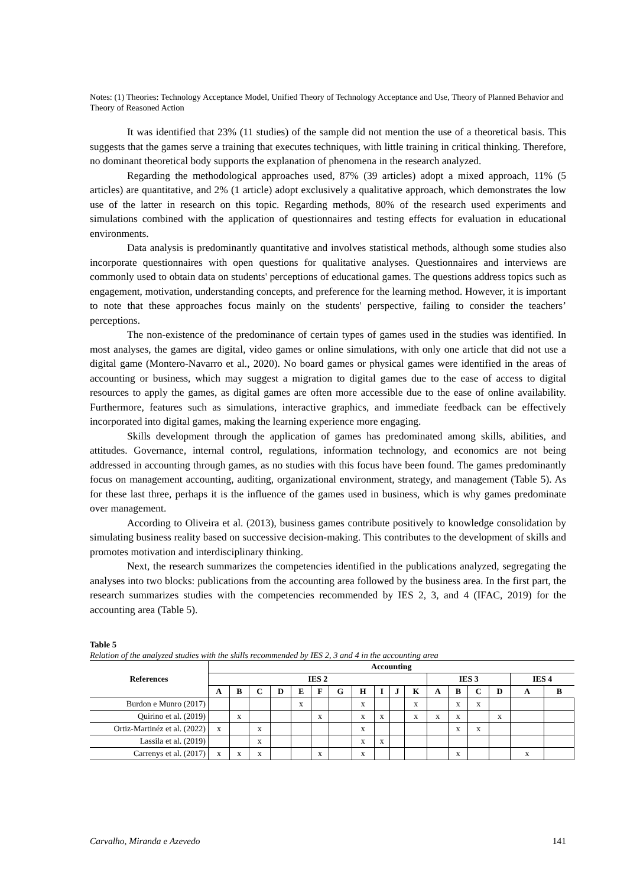Notes: (1) Theories: Technology Acceptance Model, Unified Theory of Technology Acceptance and Use, Theory of Planned Behavior and Theory of Reasoned Action
It was identified that 23% (11 studies) of the sample did not mention the use of a theoretical basis. This suggests that the games serve a training that executes techniques, with little training in critical thinking. Therefore, no dominant theoretical body supports the explanation of phenomena in the research analyzed.
Regarding the methodological approaches used, 87% (39 articles) adopt a mixed approach, 11% (5 articles) are quantitative, and 2% (1 article) adopt exclusively a qualitative approach, which demonstrates the low use of the latter in research on this topic. Regarding methods, 80% of the research used experiments and simulations combined with the application of questionnaires and testing effects for evaluation in educational environments.
Data analysis is predominantly quantitative and involves statistical methods, although some studies also incorporate questionnaires with open questions for qualitative analyses. Questionnaires and interviews are commonly used to obtain data on students' perceptions of educational games. The questions address topics such as engagement, motivation, understanding concepts, and preference for the learning method. However, it is important to note that these approaches focus mainly on the students' perspective, failing to consider the teachers’ perceptions.
The non-existence of the predominance of certain types of games used in the studies was identified. In most analyses, the games are digital, video games or online simulations, with only one article that did not use a digital game (Montero-Navarro et al., 2020). No board games or physical games were identified in the areas of accounting or business, which may suggest a migration to digital games due to the ease of access to digital resources to apply the games, as digital games are often more accessible due to the ease of online availability. Furthermore, features such as simulations, interactive graphics, and immediate feedback can be effectively incorporated into digital games, making the learning experience more engaging.
Skills development through the application of games has predominated among skills, abilities, and attitudes. Governance, internal control, regulations, information technology, and economics are not being addressed in accounting through games, as no studies with this focus have been found. The games predominantly focus on management accounting, auditing, organizational environment, strategy, and management (Table 5). As for these last three, perhaps it is the influence of the games used in business, which is why games predominate over management.
According to Oliveira et al. (2013), business games contribute positively to knowledge consolidation by simulating business reality based on successive decision-making. This contributes to the development of skills and promotes motivation and interdisciplinary thinking.
Next, the research summarizes the competencies identified in the publications analyzed, segregating the analyses into two blocks: publications from the accounting area followed by the business area. In the first part, the research summarizes studies with the competencies recommended by IES 2, 3, and 4 (IFAC, 2019) for the accounting area (Table 5).
Table 5
Relation of the analyzed studies with the skills recommended by IES 2, 3 and 4 in the accounting area
| References | Accounting | | | | | | | | | | | | | | | | |
| --- | --- | --- | --- | --- | --- | --- | --- | --- | --- | --- | --- | --- | --- | --- | --- | --- | --- |
| | IES 2 | | | | | | | | | | | IES 3 | | | | IES 4 | |
| | A | B | C | D | E | F | G | H | I | J | K | A | B | C | D | A | B |
| Burdon e Munro (2017) | | | | | x | | | x | | | x | | x | x | | | |
| Quirino et al. (2019) | | x | | | | x | | x | x | | x | x | x | | x | | |
| Ortiz-Martinéz et al. (2022) | x | | x | | | | | x | | | | | x | x | | | |
| Lassila et al. (2019) | | | x | | | | | x | x | | | | | | | | |
| Carrenys et al. (2017) | x | x | x | | | x | | x | | | | | x | | | x | |
Carvalho, Miranda e Azevedo 141